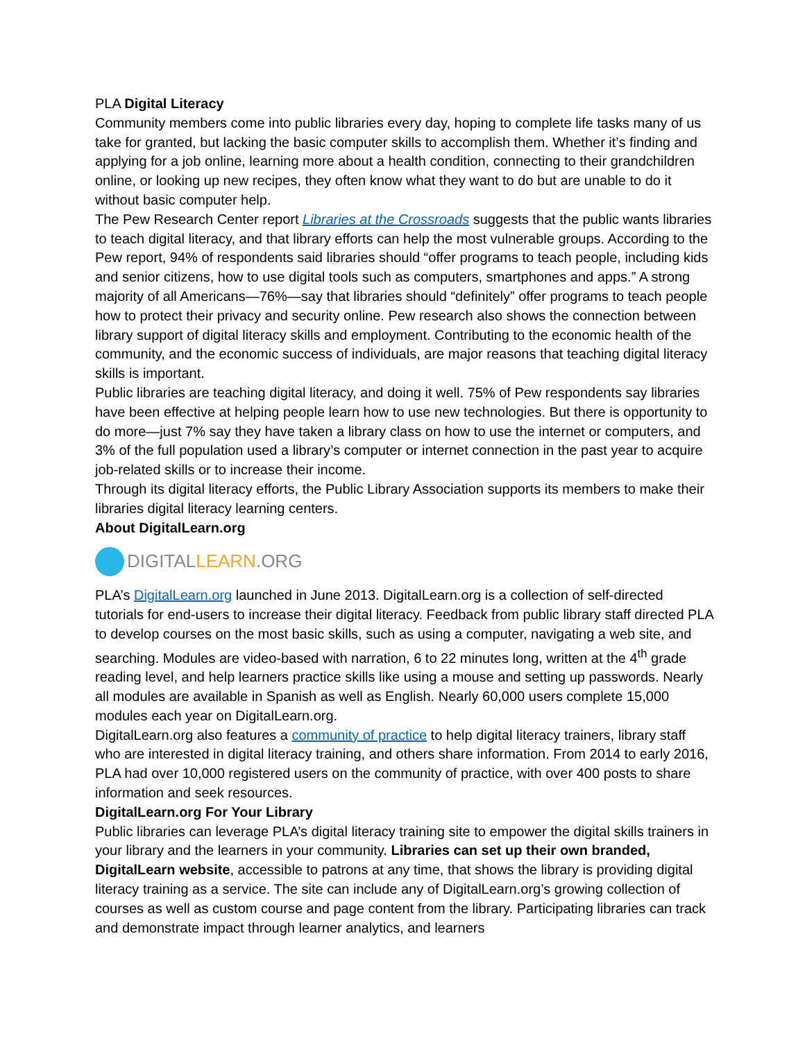PLA Digital Literacy
Community members come into public libraries every day, hoping to complete life tasks many of us take for granted, but lacking the basic computer skills to accomplish them. Whether it’s finding and applying for a job online, learning more about a health condition, connecting to their grandchildren online, or looking up new recipes, they often know what they want to do but are unable to do it without basic computer help.
The Pew Research Center report Libraries at the Crossroads suggests that the public wants libraries to teach digital literacy, and that library efforts can help the most vulnerable groups. According to the Pew report, 94% of respondents said libraries should “offer programs to teach people, including kids and senior citizens, how to use digital tools such as computers, smartphones and apps.” A strong majority of all Americans—76%—say that libraries should “definitely” offer programs to teach people how to protect their privacy and security online. Pew research also shows the connection between library support of digital literacy skills and employment. Contributing to the economic health of the community, and the economic success of individuals, are major reasons that teaching digital literacy skills is important.
Public libraries are teaching digital literacy, and doing it well. 75% of Pew respondents say libraries have been effective at helping people learn how to use new technologies. But there is opportunity to do more—just 7% say they have taken a library class on how to use the internet or computers, and 3% of the full population used a library’s computer or internet connection in the past year to acquire job-related skills or to increase their income.
Through its digital literacy efforts, the Public Library Association supports its members to make their libraries digital literacy learning centers.
About DigitalLearn.org
DIGITALLEARN.ORG
PLA’s DigitalLearn.org launched in June 2013. DigitalLearn.org is a collection of self-directed tutorials for end-users to increase their digital literacy. Feedback from public library staff directed PLA to develop courses on the most basic skills, such as using a computer, navigating a web site, and searching. Modules are video-based with narration, 6 to 22 minutes long, written at the 4<sup>th</sup> grade reading level, and help learners practice skills like using a mouse and setting up passwords. Nearly all modules are available in Spanish as well as English. Nearly 60,000 users complete 15,000 modules each year on DigitalLearn.org.
DigitalLearn.org also features a community of practice to help digital literacy trainers, library staff who are interested in digital literacy training, and others share information. From 2014 to early 2016, PLA had over 10,000 registered users on the community of practice, with over 400 posts to share information and seek resources.
DigitalLearn.org For Your Library
Public libraries can leverage PLA’s digital literacy training site to empower the digital skills trainers in your library and the learners in your community. Libraries can set up their own branded, DigitalLearn website, accessible to patrons at any time, that shows the library is providing digital literacy training as a service. The site can include any of DigitalLearn.org’s growing collection of courses as well as custom course and page content from the library. Participating libraries can track and demonstrate impact through learner analytics, and learners